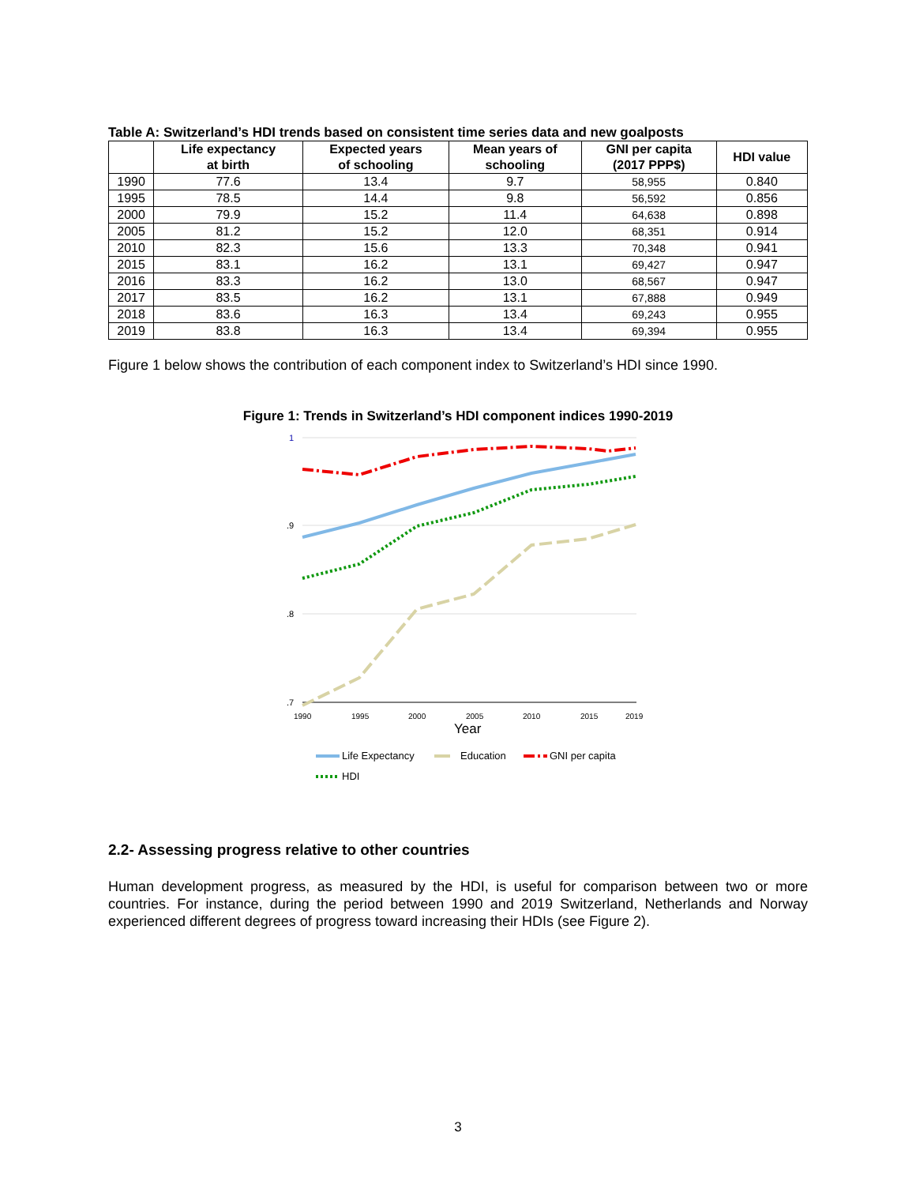Table A: Switzerland’s HDI trends based on consistent time series data and new goalposts
| | Life expectancy at birth | Expected years of schooling | Mean years of schooling | GNI per capita (2017 PPP$) | HDI value |
| --- | --- | --- | --- | --- | --- |
| 1990 | 77.6 | 13.4 | 9.7 | 58,955 | 0.840 |
| 1995 | 78.5 | 14.4 | 9.8 | 56,592 | 0.856 |
| 2000 | 79.9 | 15.2 | 11.4 | 64,638 | 0.898 |
| 2005 | 81.2 | 15.2 | 12.0 | 68,351 | 0.914 |
| 2010 | 82.3 | 15.6 | 13.3 | 70,348 | 0.941 |
| 2015 | 83.1 | 16.2 | 13.1 | 69,427 | 0.947 |
| 2016 | 83.3 | 16.2 | 13.0 | 68,567 | 0.947 |
| 2017 | 83.5 | 16.2 | 13.1 | 67,888 | 0.949 |
| 2018 | 83.6 | 16.3 | 13.4 | 69,243 | 0.955 |
| 2019 | 83.8 | 16.3 | 13.4 | 69,394 | 0.955 |
Figure 1 below shows the contribution of each component index to Switzerland’s HDI since 1990.
Figure 1: Trends in Switzerland’s HDI component indices 1990-2019
1
.9
.8
.7
1990
1995
2000
2005
2010
2015
2019
Year
Life Expectancy
Education
GNI per capita
HDI
2.2- Assessing progress relative to other countries
Human development progress, as measured by the HDI, is useful for comparison between two or more countries. For instance, during the period between 1990 and 2019 Switzerland, Netherlands and Norway experienced different degrees of progress toward increasing their HDIs (see Figure 2).
3